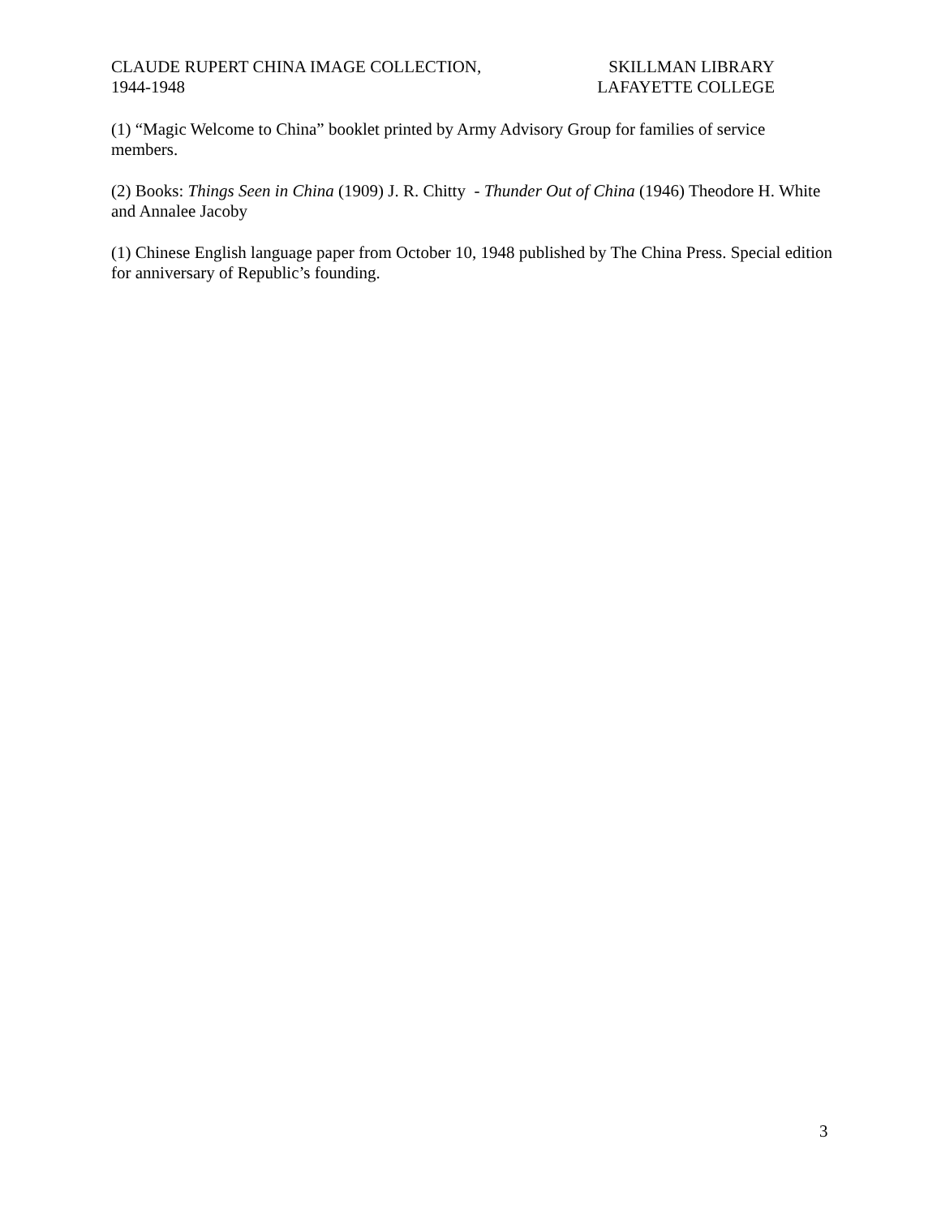CLAUDE RUPERT CHINA IMAGE COLLECTION,
1944-1948
SKILLMAN LIBRARY
LAFAYETTE COLLEGE
(1) “Magic Welcome to China” booklet printed by Army Advisory Group for families of service members.
(2) Books: Things Seen in China (1909) J. R. Chitty - Thunder Out of China (1946) Theodore H. White and Annalee Jacoby
(1) Chinese English language paper from October 10, 1948 published by The China Press. Special edition for anniversary of Republic’s founding.
3